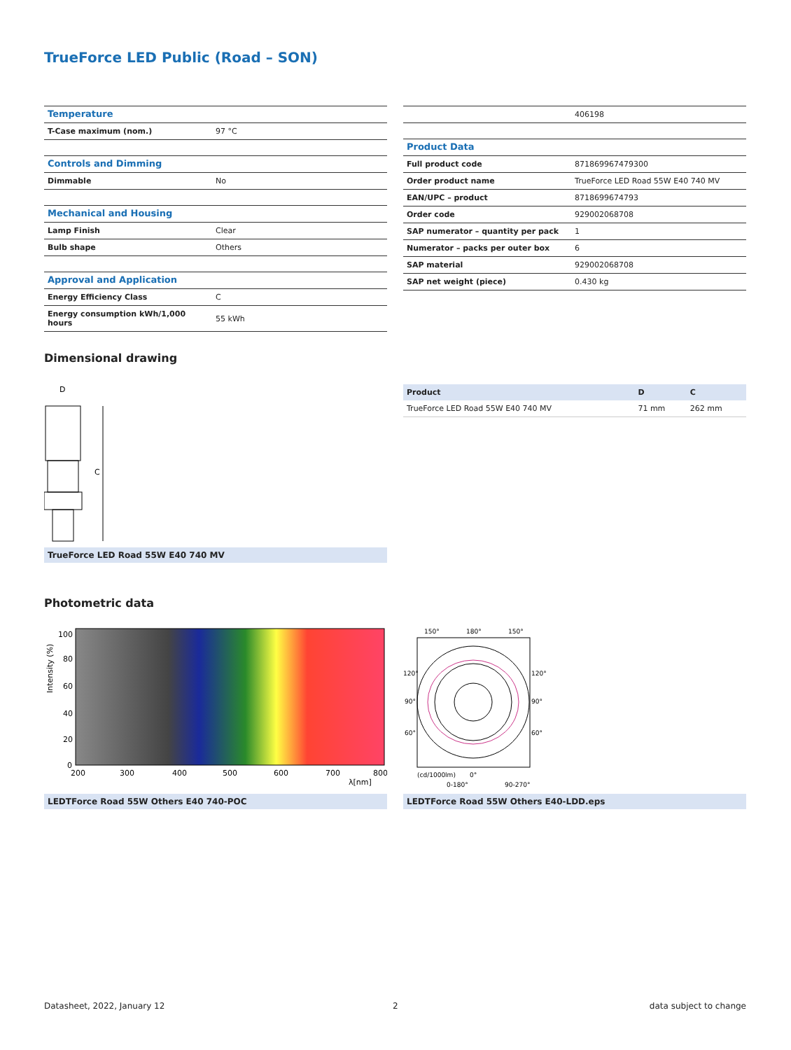TrueForce LED Public (Road – SON)
| Temperature | |
| T-Case maximum (nom.) | 97 °C |
| Controls and Dimming | |
| Dimmable | No |
| Mechanical and Housing | |
| Lamp Finish | Clear |
| Bulb shape | Others |
| Approval and Application | |
| Energy Efficiency Class | C |
| Energy consumption kWh/1,000 hours | 55 kWh |
| | 406198 |
| Product Data | |
| Full product code | 871869967479300 |
| Order product name | TrueForce LED Road 55W E40 740 MV |
| EAN/UPC – product | 8718699674793 |
| Order code | 929002068708 |
| SAP numerator – quantity per pack | 1 |
| Numerator – packs per outer box | 6 |
| SAP material | 929002068708 |
| SAP net weight (piece) | 0.430 kg |
Dimensional drawing
D
C
TrueForce LED Road 55W E40 740 MV
| Product | D | C |
| --- | --- | --- |
| TrueForce LED Road 55W E40 740 MV | 71 mm | 262 mm |
Photometric data
100
80
60
40
20
0
200
300
400
500
600
700
800
λ[nm]
Intensity (%)
LEDTForce Road 55W Others E40 740-POC
150°
180°
150°
120°
120°
90°
90°
60°
60°
(cd/1000lm)
0°
0-180°
90-270°
LEDTForce Road 55W Others E40-LDD.eps
Datasheet, 2022, January 12 2 data subject to change